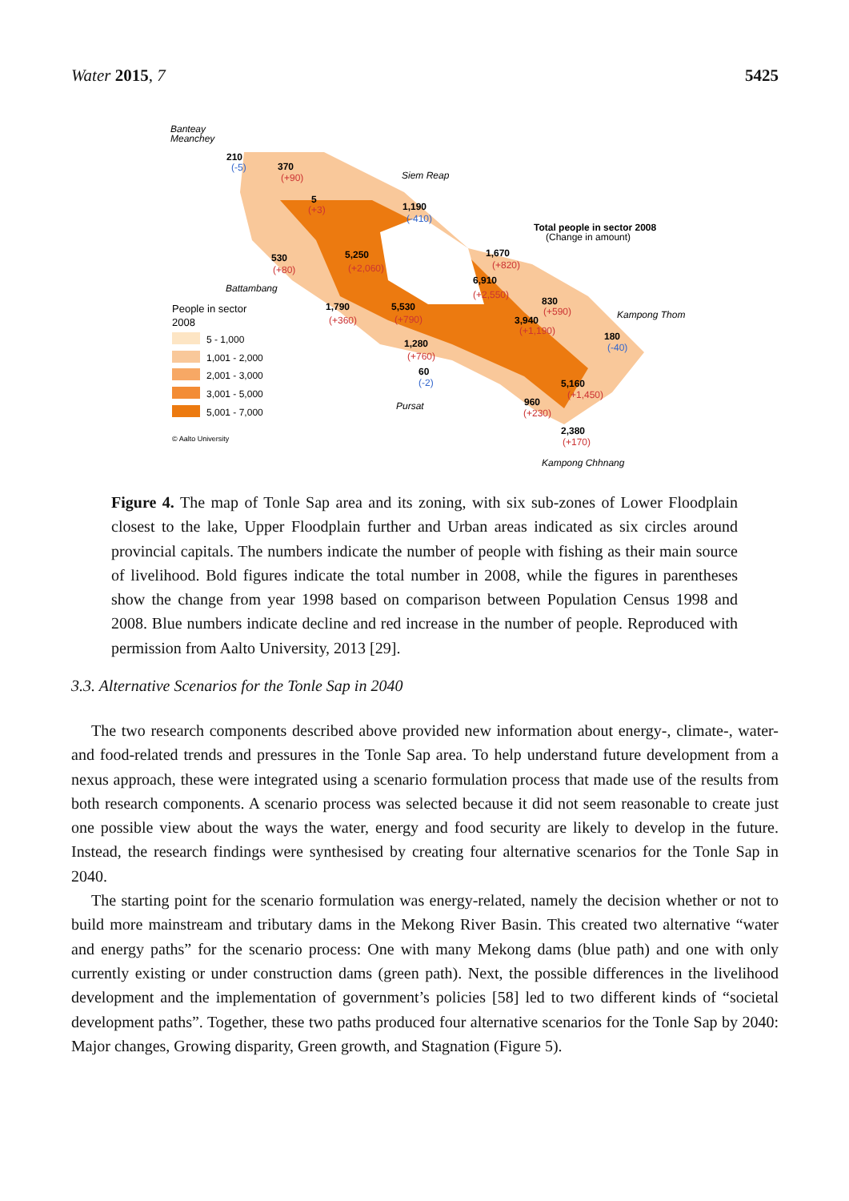Water 2015, 7 5425
Banteay
Meanchey
Siem Reap
Battambang
Kampong Thom
Pursat
Kampong Chhnang
Total people in sector 2008
(Change in amount)
210
(-5)
370
(+90)
5
(+3)
1,190
(-410)
1,670
(+820)
5,250
(+2,060)
530
(+80)
6,910
(+2,550)
830
(+590)
1,790
(+360)
5,530
(+790)
3,940
(+1,190)
180
(-40)
1,280
(+760)
60
(-2)
5,160
(+1,450)
960
(+230)
2,380
(+170)
People in sector
2008
5 - 1,000
1,001 - 2,000
2,001 - 3,000
3,001 - 5,000
5,001 - 7,000
© Aalto University
Figure 4. The map of Tonle Sap area and its zoning, with six sub-zones of Lower Floodplain closest to the lake, Upper Floodplain further and Urban areas indicated as six circles around provincial capitals. The numbers indicate the number of people with fishing as their main source of livelihood. Bold figures indicate the total number in 2008, while the figures in parentheses show the change from year 1998 based on comparison between Population Census 1998 and 2008. Blue numbers indicate decline and red increase in the number of people. Reproduced with permission from Aalto University, 2013 [29].
3.3. Alternative Scenarios for the Tonle Sap in 2040
The two research components described above provided new information about energy-, climate-, water- and food-related trends and pressures in the Tonle Sap area. To help understand future development from a nexus approach, these were integrated using a scenario formulation process that made use of the results from both research components. A scenario process was selected because it did not seem reasonable to create just one possible view about the ways the water, energy and food security are likely to develop in the future. Instead, the research findings were synthesised by creating four alternative scenarios for the Tonle Sap in 2040.
The starting point for the scenario formulation was energy-related, namely the decision whether or not to build more mainstream and tributary dams in the Mekong River Basin. This created two alternative “water and energy paths” for the scenario process: One with many Mekong dams (blue path) and one with only currently existing or under construction dams (green path). Next, the possible differences in the livelihood development and the implementation of government’s policies [58] led to two different kinds of “societal development paths”. Together, these two paths produced four alternative scenarios for the Tonle Sap by 2040: Major changes, Growing disparity, Green growth, and Stagnation (Figure 5).